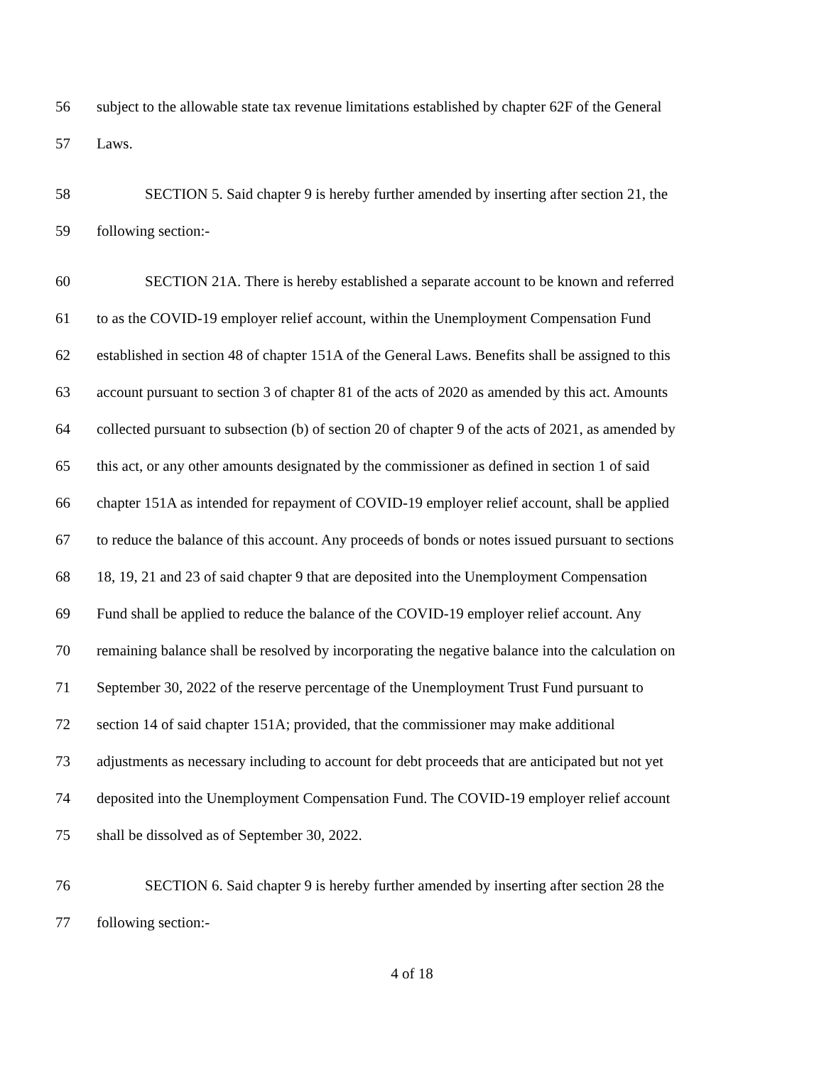56 subject to the allowable state tax revenue limitations established by chapter 62F of the General
57 Laws.
58 SECTION 5. Said chapter 9 is hereby further amended by inserting after section 21, the
59 following section:-
60 SECTION 21A. There is hereby established a separate account to be known and referred
61 to as the COVID-19 employer relief account, within the Unemployment Compensation Fund
62 established in section 48 of chapter 151A of the General Laws. Benefits shall be assigned to this
63 account pursuant to section 3 of chapter 81 of the acts of 2020 as amended by this act. Amounts
64 collected pursuant to subsection (b) of section 20 of chapter 9 of the acts of 2021, as amended by
65 this act, or any other amounts designated by the commissioner as defined in section 1 of said
66 chapter 151A as intended for repayment of COVID-19 employer relief account, shall be applied
67 to reduce the balance of this account. Any proceeds of bonds or notes issued pursuant to sections
68 18, 19, 21 and 23 of said chapter 9 that are deposited into the Unemployment Compensation
69 Fund shall be applied to reduce the balance of the COVID-19 employer relief account. Any
70 remaining balance shall be resolved by incorporating the negative balance into the calculation on
71 September 30, 2022 of the reserve percentage of the Unemployment Trust Fund pursuant to
72 section 14 of said chapter 151A; provided, that the commissioner may make additional
73 adjustments as necessary including to account for debt proceeds that are anticipated but not yet
74 deposited into the Unemployment Compensation Fund. The COVID-19 employer relief account
75 shall be dissolved as of September 30, 2022.
76 SECTION 6. Said chapter 9 is hereby further amended by inserting after section 28 the
77 following section:-
4 of 18